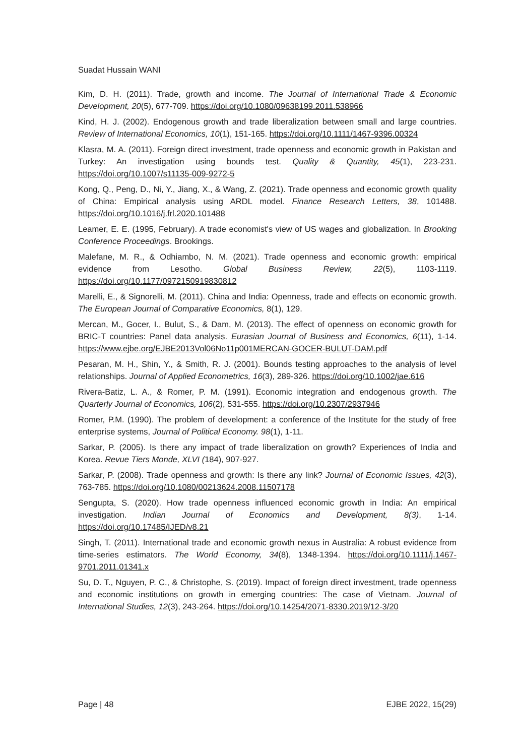Suadat Hussain WANI
Kim, D. H. (2011). Trade, growth and income. The Journal of International Trade & Economic Development, 20(5), 677-709. https://doi.org/10.1080/09638199.2011.538966
Kind, H. J. (2002). Endogenous growth and trade liberalization between small and large countries. Review of International Economics, 10(1), 151-165. https://doi.org/10.1111/1467-9396.00324
Klasra, M. A. (2011). Foreign direct investment, trade openness and economic growth in Pakistan and Turkey: An investigation using bounds test. Quality & Quantity, 45(1), 223-231. https://doi.org/10.1007/s11135-009-9272-5
Kong, Q., Peng, D., Ni, Y., Jiang, X., & Wang, Z. (2021). Trade openness and economic growth quality of China: Empirical analysis using ARDL model. Finance Research Letters, 38, 101488. https://doi.org/10.1016/j.frl.2020.101488
Leamer, E. E. (1995, February). A trade economist's view of US wages and globalization. In Brooking Conference Proceedings. Brookings.
Malefane, M. R., & Odhiambo, N. M. (2021). Trade openness and economic growth: empirical evidence from Lesotho. Global Business Review, 22(5), 1103-1119. https://doi.org/10.1177/0972150919830812
Marelli, E., & Signorelli, M. (2011). China and India: Openness, trade and effects on economic growth. The European Journal of Comparative Economics, 8(1), 129.
Mercan, M., Gocer, I., Bulut, S., & Dam, M. (2013). The effect of openness on economic growth for BRIC-T countries: Panel data analysis. Eurasian Journal of Business and Economics, 6(11), 1-14. https://www.ejbe.org/EJBE2013Vol06No11p001MERCAN-GOCER-BULUT-DAM.pdf
Pesaran, M. H., Shin, Y., & Smith, R. J. (2001). Bounds testing approaches to the analysis of level relationships. Journal of Applied Econometrics, 16(3), 289-326. https://doi.org/10.1002/jae.616
Rivera-Batiz, L. A., & Romer, P. M. (1991). Economic integration and endogenous growth. The Quarterly Journal of Economics, 106(2), 531-555. https://doi.org/10.2307/2937946
Romer, P.M. (1990). The problem of development: a conference of the Institute for the study of free enterprise systems, Journal of Political Economy. 98(1), 1-11.
Sarkar, P. (2005). Is there any impact of trade liberalization on growth? Experiences of India and Korea. Revue Tiers Monde, XLVI (184), 907-927.
Sarkar, P. (2008). Trade openness and growth: Is there any link? Journal of Economic Issues, 42(3), 763-785. https://doi.org/10.1080/00213624.2008.11507178
Sengupta, S. (2020). How trade openness influenced economic growth in India: An empirical investigation. Indian Journal of Economics and Development, 8(3), 1-14. https://doi.org/10.17485/IJED/v8.21
Singh, T. (2011). International trade and economic growth nexus in Australia: A robust evidence from time-series estimators. The World Economy, 34(8), 1348-1394. https://doi.org/10.1111/j.1467-9701.2011.01341.x
Su, D. T., Nguyen, P. C., & Christophe, S. (2019). Impact of foreign direct investment, trade openness and economic institutions on growth in emerging countries: The case of Vietnam. Journal of International Studies, 12(3), 243-264. https://doi.org/10.14254/2071-8330.2019/12-3/20
Page | 48 EJBE 2022, 15(29)